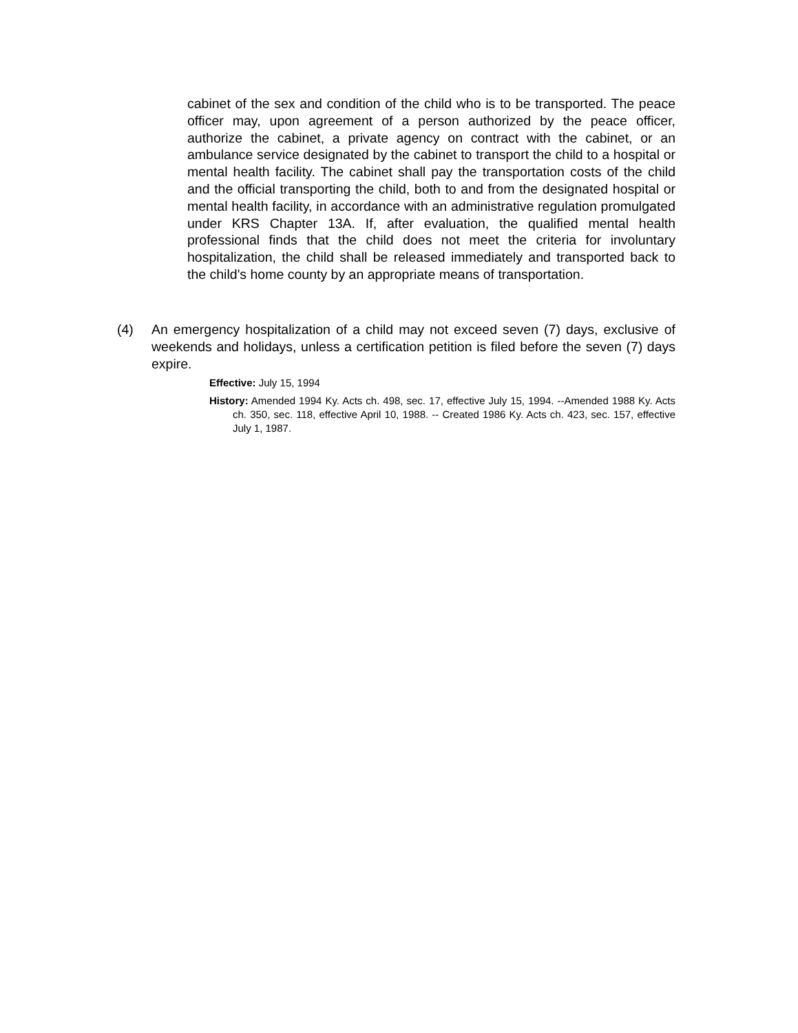cabinet of the sex and condition of the child who is to be transported. The peace officer may, upon agreement of a person authorized by the peace officer, authorize the cabinet, a private agency on contract with the cabinet, or an ambulance service designated by the cabinet to transport the child to a hospital or mental health facility. The cabinet shall pay the transportation costs of the child and the official transporting the child, both to and from the designated hospital or mental health facility, in accordance with an administrative regulation promulgated under KRS Chapter 13A. If, after evaluation, the qualified mental health professional finds that the child does not meet the criteria for involuntary hospitalization, the child shall be released immediately and transported back to the child's home county by an appropriate means of transportation.
(4)
An emergency hospitalization of a child may not exceed seven (7) days, exclusive of weekends and holidays, unless a certification petition is filed before the seven (7) days expire.
Effective: July 15, 1994
History: Amended 1994 Ky. Acts ch. 498, sec. 17, effective July 15, 1994. --Amended 1988 Ky. Acts ch. 350, sec. 118, effective April 10, 1988. -- Created 1986 Ky. Acts ch. 423, sec. 157, effective July 1, 1987.